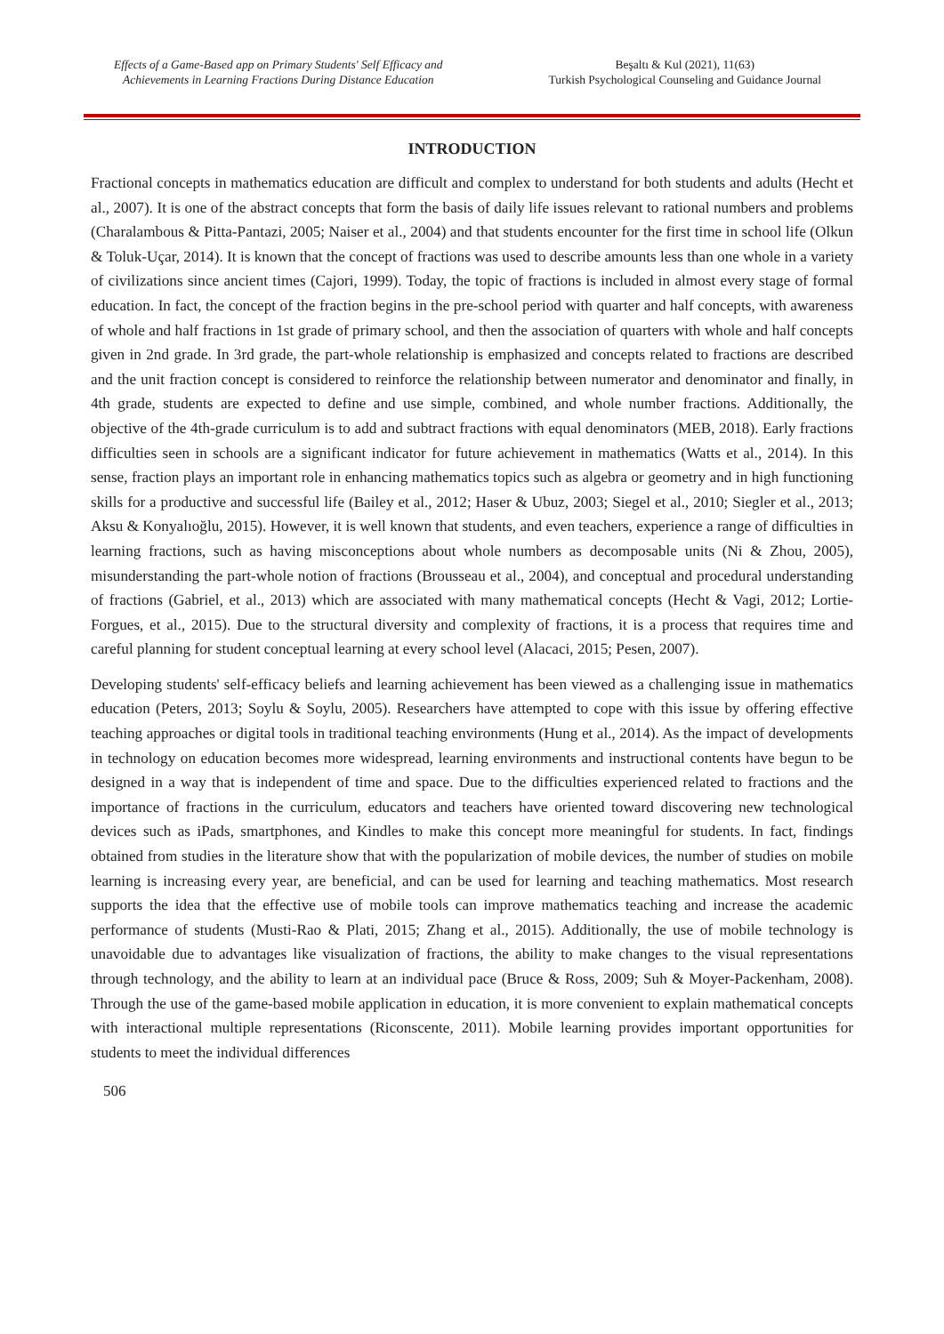Effects of a Game-Based app on Primary Students' Self Efficacy and
Achievements in Learning Fractions During Distance Education
Beşaltı & Kul (2021), 11(63)
Turkish Psychological Counseling and Guidance Journal
INTRODUCTION
Fractional concepts in mathematics education are difficult and complex to understand for both students and adults (Hecht et al., 2007). It is one of the abstract concepts that form the basis of daily life issues relevant to rational numbers and problems (Charalambous & Pitta-Pantazi, 2005; Naiser et al., 2004) and that students encounter for the first time in school life (Olkun & Toluk-Uçar, 2014). It is known that the concept of fractions was used to describe amounts less than one whole in a variety of civilizations since ancient times (Cajori, 1999). Today, the topic of fractions is included in almost every stage of formal education. In fact, the concept of the fraction begins in the pre-school period with quarter and half concepts, with awareness of whole and half fractions in 1st grade of primary school, and then the association of quarters with whole and half concepts given in 2nd grade. In 3rd grade, the part-whole relationship is emphasized and concepts related to fractions are described and the unit fraction concept is considered to reinforce the relationship between numerator and denominator and finally, in 4th grade, students are expected to define and use simple, combined, and whole number fractions. Additionally, the objective of the 4th-grade curriculum is to add and subtract fractions with equal denominators (MEB, 2018). Early fractions difficulties seen in schools are a significant indicator for future achievement in mathematics (Watts et al., 2014). In this sense, fraction plays an important role in enhancing mathematics topics such as algebra or geometry and in high functioning skills for a productive and successful life (Bailey et al., 2012; Haser & Ubuz, 2003; Siegel et al., 2010; Siegler et al., 2013; Aksu & Konyalıoğlu, 2015). However, it is well known that students, and even teachers, experience a range of difficulties in learning fractions, such as having misconceptions about whole numbers as decomposable units (Ni & Zhou, 2005), misunderstanding the part-whole notion of fractions (Brousseau et al., 2004), and conceptual and procedural understanding of fractions (Gabriel, et al., 2013) which are associated with many mathematical concepts (Hecht & Vagi, 2012; Lortie-Forgues, et al., 2015). Due to the structural diversity and complexity of fractions, it is a process that requires time and careful planning for student conceptual learning at every school level (Alacaci, 2015; Pesen, 2007).
Developing students' self-efficacy beliefs and learning achievement has been viewed as a challenging issue in mathematics education (Peters, 2013; Soylu & Soylu, 2005). Researchers have attempted to cope with this issue by offering effective teaching approaches or digital tools in traditional teaching environments (Hung et al., 2014). As the impact of developments in technology on education becomes more widespread, learning environments and instructional contents have begun to be designed in a way that is independent of time and space. Due to the difficulties experienced related to fractions and the importance of fractions in the curriculum, educators and teachers have oriented toward discovering new technological devices such as iPads, smartphones, and Kindles to make this concept more meaningful for students. In fact, findings obtained from studies in the literature show that with the popularization of mobile devices, the number of studies on mobile learning is increasing every year, are beneficial, and can be used for learning and teaching mathematics. Most research supports the idea that the effective use of mobile tools can improve mathematics teaching and increase the academic performance of students (Musti-Rao & Plati, 2015; Zhang et al., 2015). Additionally, the use of mobile technology is unavoidable due to advantages like visualization of fractions, the ability to make changes to the visual representations through technology, and the ability to learn at an individual pace (Bruce & Ross, 2009; Suh & Moyer-Packenham, 2008). Through the use of the game-based mobile application in education, it is more convenient to explain mathematical concepts with interactional multiple representations (Riconscente, 2011). Mobile learning provides important opportunities for students to meet the individual differences
506